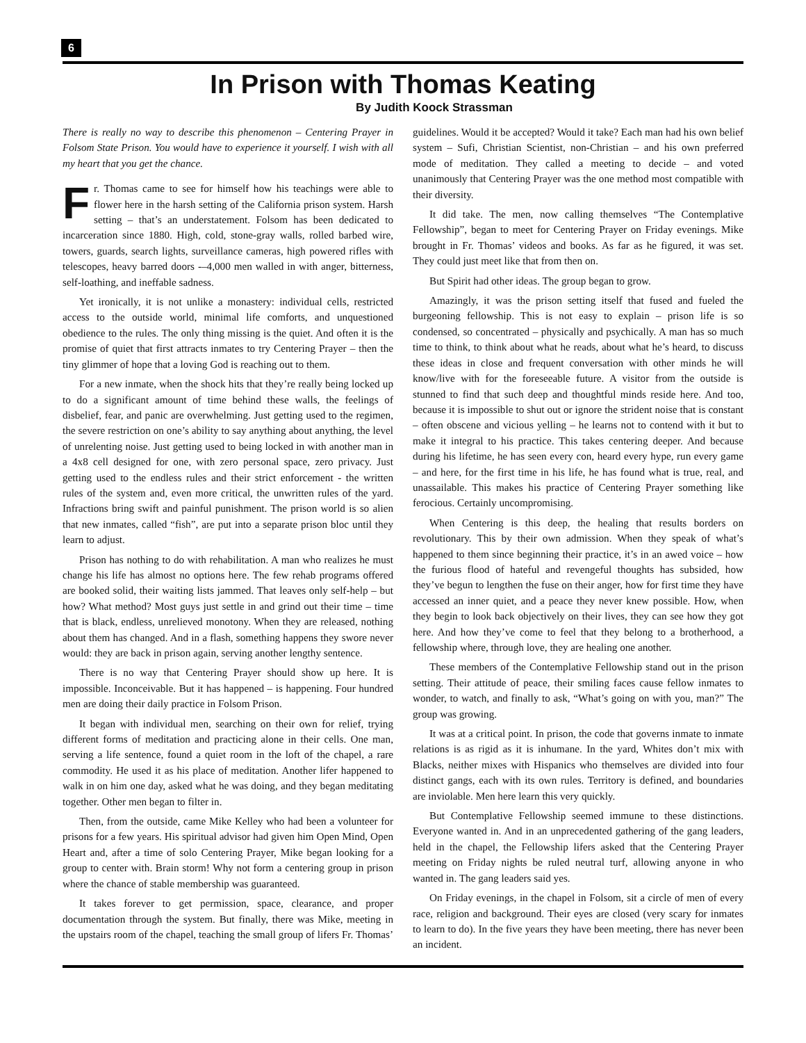6
In Prison with Thomas Keating
By Judith Koock Strassman
There is really no way to describe this phenomenon – Centering Prayer in Folsom State Prison. You would have to experience it yourself. I wish with all my heart that you get the chance.
Fr. Thomas came to see for himself how his teachings were able to flower here in the harsh setting of the California prison system. Harsh setting – that’s an understatement. Folsom has been dedicated to incarceration since 1880. High, cold, stone-gray walls, rolled barbed wire, towers, guards, search lights, surveillance cameras, high powered rifles with telescopes, heavy barred doors -–4,000 men walled in with anger, bitterness, self-loathing, and ineffable sadness.
Yet ironically, it is not unlike a monastery: individual cells, restricted access to the outside world, minimal life comforts, and unquestioned obedience to the rules. The only thing missing is the quiet. And often it is the promise of quiet that first attracts inmates to try Centering Prayer – then the tiny glimmer of hope that a loving God is reaching out to them.
For a new inmate, when the shock hits that they’re really being locked up to do a significant amount of time behind these walls, the feelings of disbelief, fear, and panic are overwhelming. Just getting used to the regimen, the severe restriction on one’s ability to say anything about anything, the level of unrelenting noise. Just getting used to being locked in with another man in a 4x8 cell designed for one, with zero personal space, zero privacy. Just getting used to the endless rules and their strict enforcement - the written rules of the system and, even more critical, the unwritten rules of the yard. Infractions bring swift and painful punishment. The prison world is so alien that new inmates, called “fish”, are put into a separate prison bloc until they learn to adjust.
Prison has nothing to do with rehabilitation. A man who realizes he must change his life has almost no options here. The few rehab programs offered are booked solid, their waiting lists jammed. That leaves only self-help – but how? What method? Most guys just settle in and grind out their time – time that is black, endless, unrelieved monotony. When they are released, nothing about them has changed. And in a flash, something happens they swore never would: they are back in prison again, serving another lengthy sentence.
There is no way that Centering Prayer should show up here. It is impossible. Inconceivable. But it has happened – is happening. Four hundred men are doing their daily practice in Folsom Prison.
It began with individual men, searching on their own for relief, trying different forms of meditation and practicing alone in their cells. One man, serving a life sentence, found a quiet room in the loft of the chapel, a rare commodity. He used it as his place of meditation. Another lifer happened to walk in on him one day, asked what he was doing, and they began meditating together. Other men began to filter in.
Then, from the outside, came Mike Kelley who had been a volunteer for prisons for a few years. His spiritual advisor had given him Open Mind, Open Heart and, after a time of solo Centering Prayer, Mike began looking for a group to center with. Brain storm! Why not form a centering group in prison where the chance of stable membership was guaranteed.
It takes forever to get permission, space, clearance, and proper documentation through the system. But finally, there was Mike, meeting in the upstairs room of the chapel, teaching the small group of lifers Fr. Thomas’ guidelines. Would it be accepted? Would it take? Each man had his own belief system – Sufi, Christian Scientist, non-Christian – and his own preferred mode of meditation. They called a meeting to decide – and voted unanimously that Centering Prayer was the one method most compatible with their diversity.
It did take. The men, now calling themselves “The Contemplative Fellowship”, began to meet for Centering Prayer on Friday evenings. Mike brought in Fr. Thomas’ videos and books. As far as he figured, it was set. They could just meet like that from then on.
But Spirit had other ideas. The group began to grow.
Amazingly, it was the prison setting itself that fused and fueled the burgeoning fellowship. This is not easy to explain – prison life is so condensed, so concentrated – physically and psychically. A man has so much time to think, to think about what he reads, about what he’s heard, to discuss these ideas in close and frequent conversation with other minds he will know/live with for the foreseeable future. A visitor from the outside is stunned to find that such deep and thoughtful minds reside here. And too, because it is impossible to shut out or ignore the strident noise that is constant – often obscene and vicious yelling – he learns not to contend with it but to make it integral to his practice. This takes centering deeper. And because during his lifetime, he has seen every con, heard every hype, run every game – and here, for the first time in his life, he has found what is true, real, and unassailable. This makes his practice of Centering Prayer something like ferocious. Certainly uncompromising.
When Centering is this deep, the healing that results borders on revolutionary. This by their own admission. When they speak of what’s happened to them since beginning their practice, it’s in an awed voice – how the furious flood of hateful and revengeful thoughts has subsided, how they’ve begun to lengthen the fuse on their anger, how for first time they have accessed an inner quiet, and a peace they never knew possible. How, when they begin to look back objectively on their lives, they can see how they got here. And how they’ve come to feel that they belong to a brotherhood, a fellowship where, through love, they are healing one another.
These members of the Contemplative Fellowship stand out in the prison setting. Their attitude of peace, their smiling faces cause fellow inmates to wonder, to watch, and finally to ask, “What’s going on with you, man?” The group was growing.
It was at a critical point. In prison, the code that governs inmate to inmate relations is as rigid as it is inhumane. In the yard, Whites don’t mix with Blacks, neither mixes with Hispanics who themselves are divided into four distinct gangs, each with its own rules. Territory is defined, and boundaries are inviolable. Men here learn this very quickly.
But Contemplative Fellowship seemed immune to these distinctions. Everyone wanted in. And in an unprecedented gathering of the gang leaders, held in the chapel, the Fellowship lifers asked that the Centering Prayer meeting on Friday nights be ruled neutral turf, allowing anyone in who wanted in. The gang leaders said yes.
On Friday evenings, in the chapel in Folsom, sit a circle of men of every race, religion and background. Their eyes are closed (very scary for inmates to learn to do). In the five years they have been meeting, there has never been an incident.